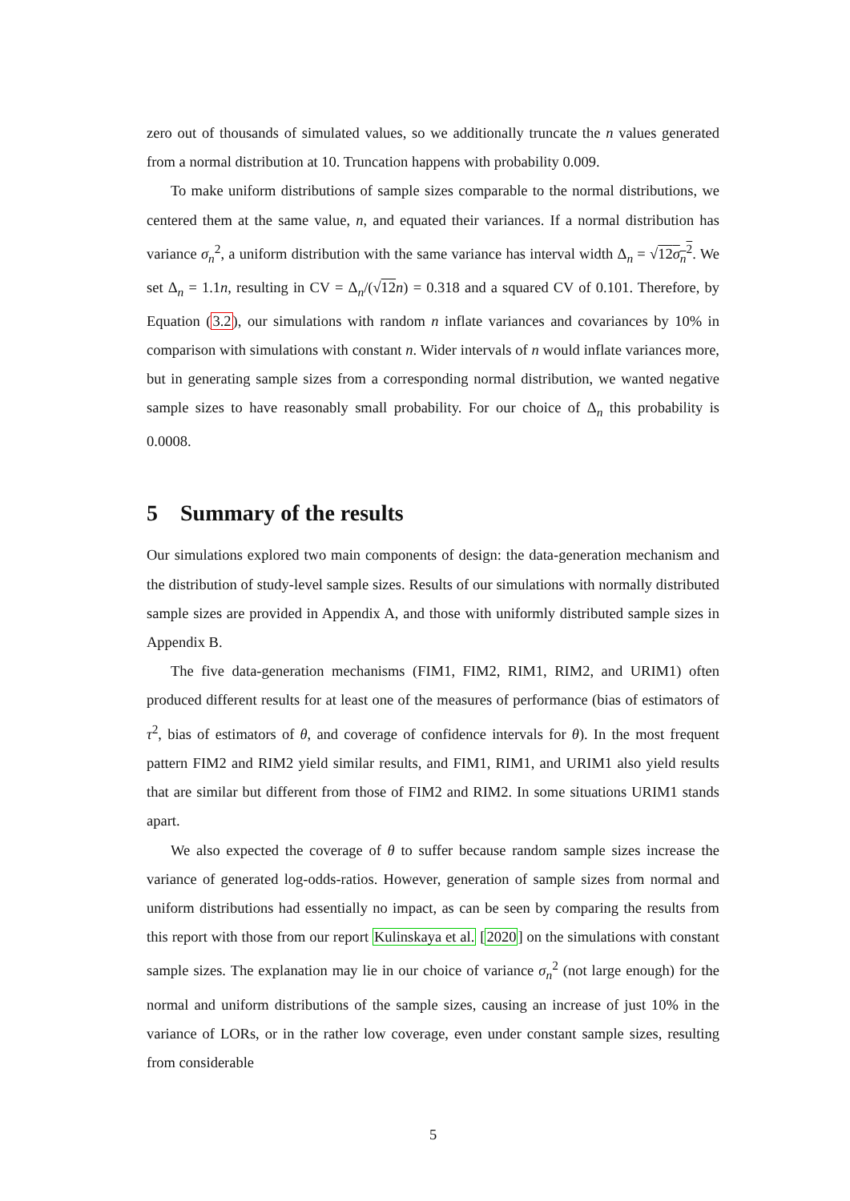zero out of thousands of simulated values, so we additionally truncate the n values generated from a normal distribution at 10. Truncation happens with probability 0.009.
To make uniform distributions of sample sizes comparable to the normal distributions, we centered them at the same value, n, and equated their variances. If a normal distribution has variance σ<sub>n</sub><sup>2</sup>, a uniform distribution with the same variance has interval width Δ<sub>n</sub> = √12σ<sub>n</sub><sup>2</sup>. We set Δ<sub>n</sub> = 1.1n, resulting in CV = Δ<sub>n</sub>/(√12 n) = 0.318 and a squared CV of 0.101. Therefore, by Equation (3.2), our simulations with random n inflate variances and covariances by 10% in comparison with simulations with constant n. Wider intervals of n would inflate variances more, but in generating sample sizes from a corresponding normal distribution, we wanted negative sample sizes to have reasonably small probability. For our choice of Δ<sub>n</sub> this probability is 0.0008.
5 Summary of the results
Our simulations explored two main components of design: the data-generation mechanism and the distribution of study-level sample sizes. Results of our simulations with normally distributed sample sizes are provided in Appendix A, and those with uniformly distributed sample sizes in Appendix B.
The five data-generation mechanisms (FIM1, FIM2, RIM1, RIM2, and URIM1) often produced different results for at least one of the measures of performance (bias of estimators of τ<sup>2</sup>, bias of estimators of θ, and coverage of confidence intervals for θ). In the most frequent pattern FIM2 and RIM2 yield similar results, and FIM1, RIM1, and URIM1 also yield results that are similar but different from those of FIM2 and RIM2. In some situations URIM1 stands apart.
We also expected the coverage of θ to suffer because random sample sizes increase the variance of generated log-odds-ratios. However, generation of sample sizes from normal and uniform distributions had essentially no impact, as can be seen by comparing the results from this report with those from our report Kulinskaya et al. [2020] on the simulations with constant sample sizes. The explanation may lie in our choice of variance σ<sub>n</sub><sup>2</sup> (not large enough) for the normal and uniform distributions of the sample sizes, causing an increase of just 10% in the variance of LORs, or in the rather low coverage, even under constant sample sizes, resulting from considerable
5